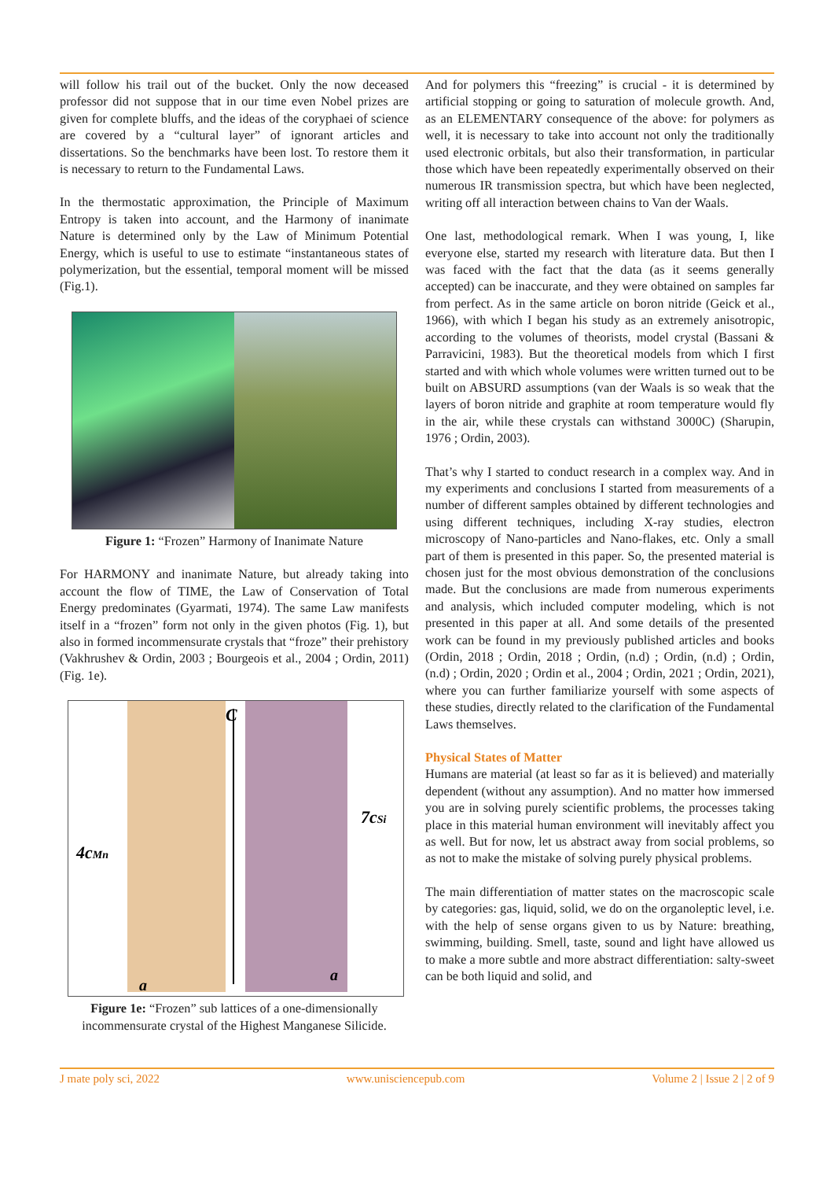will follow his trail out of the bucket. Only the now deceased professor did not suppose that in our time even Nobel prizes are given for complete bluffs, and the ideas of the coryphaei of science are covered by a “cultural layer” of ignorant articles and dissertations. So the benchmarks have been lost. To restore them it is necessary to return to the Fundamental Laws.
In the thermostatic approximation, the Principle of Maximum Entropy is taken into account, and the Harmony of inanimate Nature is determined only by the Law of Minimum Potential Energy, which is useful to use to estimate “instantaneous states of polymerization, but the essential, temporal moment will be missed (Fig.1).
Figure 1: “Frozen” Harmony of Inanimate Nature
For HARMONY and inanimate Nature, but already taking into account the flow of TIME, the Law of Conservation of Total Energy predominates (Gyarmati, 1974). The same Law manifests itself in a “frozen” form not only in the given photos (Fig. 1), but also in formed incommensurate crystals that “froze” their prehistory (Vakhrushev & Ordin, 2003 ; Bourgeois et al., 2004 ; Ordin, 2011) (Fig. 1e).
C
4cMn
7cSi
a
a
Figure 1e: “Frozen” sub lattices of a one-dimensionally incommensurate crystal of the Highest Manganese Silicide.
And for polymers this “freezing” is crucial - it is determined by artificial stopping or going to saturation of molecule growth. And, as an ELEMENTARY consequence of the above: for polymers as well, it is necessary to take into account not only the traditionally used electronic orbitals, but also their transformation, in particular those which have been repeatedly experimentally observed on their numerous IR transmission spectra, but which have been neglected, writing off all interaction between chains to Van der Waals.
One last, methodological remark. When I was young, I, like everyone else, started my research with literature data. But then I was faced with the fact that the data (as it seems generally accepted) can be inaccurate, and they were obtained on samples far from perfect. As in the same article on boron nitride (Geick et al., 1966), with which I began his study as an extremely anisotropic, according to the volumes of theorists, model crystal (Bassani & Parravicini, 1983). But the theoretical models from which I first started and with which whole volumes were written turned out to be built on ABSURD assumptions (van der Waals is so weak that the layers of boron nitride and graphite at room temperature would fly in the air, while these crystals can withstand 3000C) (Sharupin, 1976 ; Ordin, 2003).
That’s why I started to conduct research in a complex way. And in my experiments and conclusions I started from measurements of a number of different samples obtained by different technologies and using different techniques, including X-ray studies, electron microscopy of Nano-particles and Nano-flakes, etc. Only a small part of them is presented in this paper. So, the presented material is chosen just for the most obvious demonstration of the conclusions made. But the conclusions are made from numerous experiments and analysis, which included computer modeling, which is not presented in this paper at all. And some details of the presented work can be found in my previously published articles and books (Ordin, 2018 ; Ordin, 2018 ; Ordin, (n.d) ; Ordin, (n.d) ; Ordin, (n.d) ; Ordin, 2020 ; Ordin et al., 2004 ; Ordin, 2021 ; Ordin, 2021), where you can further familiarize yourself with some aspects of these studies, directly related to the clarification of the Fundamental Laws themselves.
Physical States of Matter
Humans are material (at least so far as it is believed) and materially dependent (without any assumption). And no matter how immersed you are in solving purely scientific problems, the processes taking place in this material human environment will inevitably affect you as well. But for now, let us abstract away from social problems, so as not to make the mistake of solving purely physical problems.
The main differentiation of matter states on the macroscopic scale by categories: gas, liquid, solid, we do on the organoleptic level, i.e. with the help of sense organs given to us by Nature: breathing, swimming, building. Smell, taste, sound and light have allowed us to make a more subtle and more abstract differentiation: salty-sweet can be both liquid and solid, and
J mate poly sci, 2022 www.unisciencepub.com Volume 2 | Issue 2 | 2 of 9